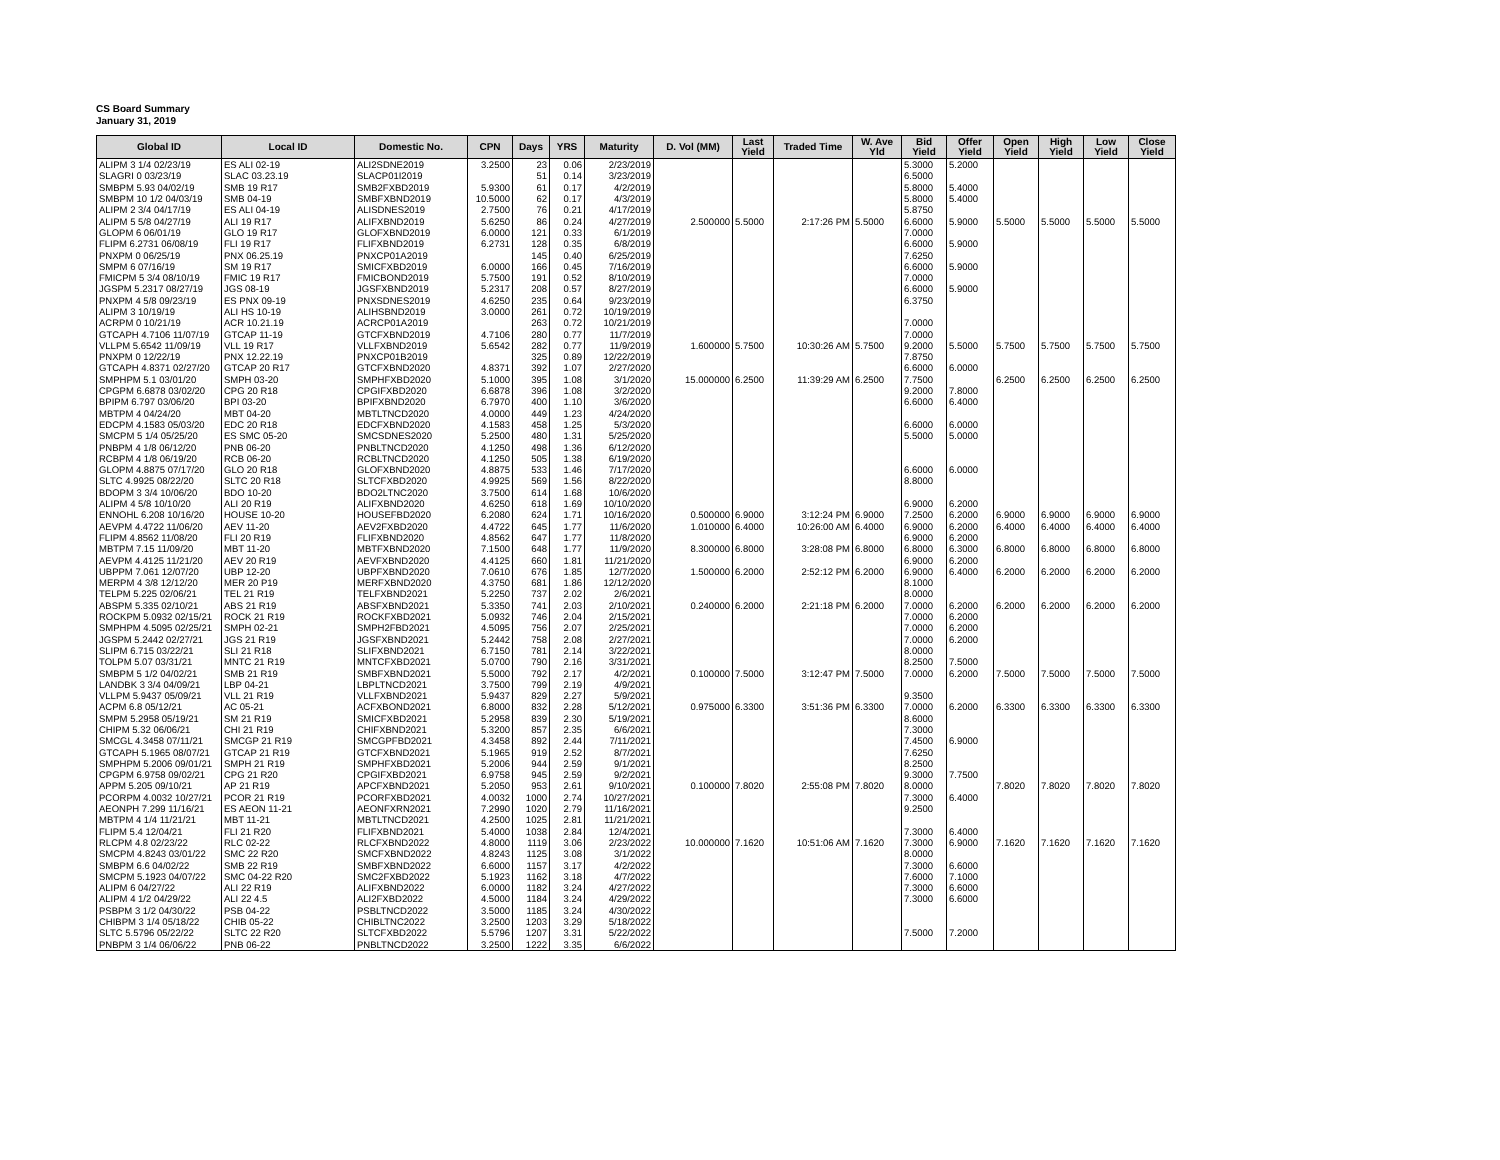CS Board Summary
January 31, 2019
| Global ID | Local ID | Domestic No. | CPN | Days | YRS | Maturity | D. Vol (MM) | Last Yield | Traded Time | W. Ave Yld | Bid Yield | Offer Yield | Open Yield | High Yield | Low Yield | Close Yield |
| --- | --- | --- | --- | --- | --- | --- | --- | --- | --- | --- | --- | --- | --- | --- | --- | --- |
| ALIPM 3 1/4 02/23/19 | ES ALI 02-19 | ALI2SDNE2019 | 3.2500 | 23 | 0.06 | 2/23/2019 | | | | | 5.3000 | 5.2000 | | | | |
| SLAGRI 0 03/23/19 | SLAC 03.23.19 | SLACP01I2019 | | 51 | 0.14 | 3/23/2019 | | | | | 6.5000 | | | | | |
| SMBPM 5.93 04/02/19 | SMB 19 R17 | SMB2FXBD2019 | 5.9300 | 61 | 0.17 | 4/2/2019 | | | | | 5.8000 | 5.4000 | | | | |
| SMBPM 10 1/2 04/03/19 | SMB 04-19 | SMBFXBND2019 | 10.5000 | 62 | 0.17 | 4/3/2019 | | | | | 5.8000 | 5.4000 | | | | |
| ALIPM 2 3/4 04/17/19 | ES ALI 04-19 | ALISDNES2019 | 2.7500 | 76 | 0.21 | 4/17/2019 | | | | | 5.8750 | | | | | |
| ALIPM 5 5/8 04/27/19 | ALI 19 R17 | ALIFXBND2019 | 5.6250 | 86 | 0.24 | 4/27/2019 | 2.500000 | 5.5000 | 2:17:26 PM | 5.5000 | 6.6000 | 5.9000 | 5.5000 | 5.5000 | 5.5000 | 5.5000 |
| GLOPM 6 06/01/19 | GLO 19 R17 | GLOFXBND2019 | 6.0000 | 121 | 0.33 | 6/1/2019 | | | | | 7.0000 | | | | | |
| FLIPM 6.2731 06/08/19 | FLI 19 R17 | FLIFXBND2019 | 6.2731 | 128 | 0.35 | 6/8/2019 | | | | | 6.6000 | 5.9000 | | | | |
| PNXPM 0 06/25/19 | PNX 06.25.19 | PNXCP01A2019 | | 145 | 0.40 | 6/25/2019 | | | | | 7.6250 | | | | | |
| SMPM 6 07/16/19 | SM 19 R17 | SMICFXBD2019 | 6.0000 | 166 | 0.45 | 7/16/2019 | | | | | 6.6000 | 5.9000 | | | | |
| FMICPM 5 3/4 08/10/19 | FMIC 19 R17 | FMICBOND2019 | 5.7500 | 191 | 0.52 | 8/10/2019 | | | | | 7.0000 | | | | | |
| JGSPM 5.2317 08/27/19 | JGS 08-19 | JGSFXBND2019 | 5.2317 | 208 | 0.57 | 8/27/2019 | | | | | 6.6000 | 5.9000 | | | | |
| PNXPM 4 5/8 09/23/19 | ES PNX 09-19 | PNXSDNES2019 | 4.6250 | 235 | 0.64 | 9/23/2019 | | | | | 6.3750 | | | | | |
| ALIPM 3 10/19/19 | ALI HS 10-19 | ALIHSBND2019 | 3.0000 | 261 | 0.72 | 10/19/2019 | | | | | | | | | | |
| ACRPM 0 10/21/19 | ACR 10.21.19 | ACRCP01A2019 | | 263 | 0.72 | 10/21/2019 | | | | | 7.0000 | | | | | |
| GTCAPH 4.7106 11/07/19 | GTCAP 11-19 | GTCFXBND2019 | 4.7106 | 280 | 0.77 | 11/7/2019 | | | | | 7.0000 | | | | | |
| VLLPM 5.6542 11/09/19 | VLL 19 R17 | VLLFXBND2019 | 5.6542 | 282 | 0.77 | 11/9/2019 | 1.600000 | 5.7500 | 10:30:26 AM | 5.7500 | 9.2000 | 5.5000 | 5.7500 | 5.7500 | 5.7500 | 5.7500 |
| PNXPM 0 12/22/19 | PNX 12.22.19 | PNXCP01B2019 | | 325 | 0.89 | 12/22/2019 | | | | | 7.8750 | | | | | |
| GTCAPH 4.8371 02/27/20 | GTCAP 20 R17 | GTCFXBND2020 | 4.8371 | 392 | 1.07 | 2/27/2020 | | | | | 6.6000 | 6.0000 | | | | |
| SMPHPM 5.1 03/01/20 | SMPH 03-20 | SMPHFXBD2020 | 5.1000 | 395 | 1.08 | 3/1/2020 | 15.000000 | 6.2500 | 11:39:29 AM | 6.2500 | 7.7500 | | 6.2500 | 6.2500 | 6.2500 | 6.2500 |
| CPGPM 6.6878 03/02/20 | CPG 20 R18 | CPGIFXBD2020 | 6.6878 | 396 | 1.08 | 3/2/2020 | | | | | 9.2000 | 7.8000 | | | | |
| BPIPM 6.797 03/06/20 | BPI 03-20 | BPIFXBND2020 | 6.7970 | 400 | 1.10 | 3/6/2020 | | | | | 6.6000 | 6.4000 | | | | |
| MBTPM 4 04/24/20 | MBT 04-20 | MBTLTNCD2020 | 4.0000 | 449 | 1.23 | 4/24/2020 | | | | | | | | | | |
| EDCPM 4.1583 05/03/20 | EDC 20 R18 | EDCFXBND2020 | 4.1583 | 458 | 1.25 | 5/3/2020 | | | | | 6.6000 | 6.0000 | | | | |
| SMCPM 5 1/4 05/25/20 | ES SMC 05-20 | SMCSDNES2020 | 5.2500 | 480 | 1.31 | 5/25/2020 | | | | | 5.5000 | 5.0000 | | | | |
| PNBPM 4 1/8 06/12/20 | PNB 06-20 | PNBLTNCD2020 | 4.1250 | 498 | 1.36 | 6/12/2020 | | | | | | | | | | |
| RCBPM 4 1/8 06/19/20 | RCB 06-20 | RCBLTNCD2020 | 4.1250 | 505 | 1.38 | 6/19/2020 | | | | | | | | | | |
| GLOPM 4.8875 07/17/20 | GLO 20 R18 | GLOFXBND2020 | 4.8875 | 533 | 1.46 | 7/17/2020 | | | | | 6.6000 | 6.0000 | | | | |
| SLTC 4.9925 08/22/20 | SLTC 20 R18 | SLTCFXBD2020 | 4.9925 | 569 | 1.56 | 8/22/2020 | | | | | 8.8000 | | | | | |
| BDOPM 3 3/4 10/06/20 | BDO 10-20 | BDO2LTNC2020 | 3.7500 | 614 | 1.68 | 10/6/2020 | | | | | | | | | | |
| ALIPM 4 5/8 10/10/20 | ALI 20 R19 | ALIFXBND2020 | 4.6250 | 618 | 1.69 | 10/10/2020 | | | | | 6.9000 | 6.2000 | | | | |
| ENNOHL 6.208 10/16/20 | HOUSE 10-20 | HOUSEFBD2020 | 6.2080 | 624 | 1.71 | 10/16/2020 | 0.500000 | 6.9000 | 3:12:24 PM | 6.9000 | 7.2500 | 6.2000 | 6.9000 | 6.9000 | 6.9000 | 6.9000 |
| AEVPM 4.4722 11/06/20 | AEV 11-20 | AEV2FXBD2020 | 4.4722 | 645 | 1.77 | 11/6/2020 | 1.010000 | 6.4000 | 10:26:00 AM | 6.4000 | 6.9000 | 6.2000 | 6.4000 | 6.4000 | 6.4000 | 6.4000 |
| FLIPM 4.8562 11/08/20 | FLI 20 R19 | FLIFXBND2020 | 4.8562 | 647 | 1.77 | 11/8/2020 | | | | | 6.9000 | 6.2000 | | | | |
| MBTPM 7.15 11/09/20 | MBT 11-20 | MBTFXBND2020 | 7.1500 | 648 | 1.77 | 11/9/2020 | 8.300000 | 6.8000 | 3:28:08 PM | 6.8000 | 6.8000 | 6.3000 | 6.8000 | 6.8000 | 6.8000 | 6.8000 |
| AEVPM 4.4125 11/21/20 | AEV 20 R19 | AEVFXBND2020 | 4.4125 | 660 | 1.81 | 11/21/2020 | | | | | 6.9000 | 6.2000 | | | | |
| UBPPM 7.061 12/07/20 | UBP 12-20 | UBPFXBND2020 | 7.0610 | 676 | 1.85 | 12/7/2020 | 1.500000 | 6.2000 | 2:52:12 PM | 6.2000 | 6.9000 | 6.4000 | 6.2000 | 6.2000 | 6.2000 | 6.2000 |
| MERPM 4 3/8 12/12/20 | MER 20 P19 | MERFXBND2020 | 4.3750 | 681 | 1.86 | 12/12/2020 | | | | | 8.1000 | | | | | |
| TELPM 5.225 02/06/21 | TEL 21 R19 | TELFXBND2021 | 5.2250 | 737 | 2.02 | 2/6/2021 | | | | | 8.0000 | | | | | |
| ABSPM 5.335 02/10/21 | ABS 21 R19 | ABSFXBND2021 | 5.3350 | 741 | 2.03 | 2/10/2021 | 0.240000 | 6.2000 | 2:21:18 PM | 6.2000 | 7.0000 | 6.2000 | 6.2000 | 6.2000 | 6.2000 | 6.2000 |
| ROCKPM 5.0932 02/15/21 | ROCK 21 R19 | ROCKFXBD2021 | 5.0932 | 746 | 2.04 | 2/15/2021 | | | | | 7.0000 | 6.2000 | | | | |
| SMPHPM 4.5095 02/25/21 | SMPH 02-21 | SMPH2FBD2021 | 4.5095 | 756 | 2.07 | 2/25/2021 | | | | | 7.0000 | 6.2000 | | | | |
| JGSPM 5.2442 02/27/21 | JGS 21 R19 | JGSFXBND2021 | 5.2442 | 758 | 2.08 | 2/27/2021 | | | | | 7.0000 | 6.2000 | | | | |
| SLIPM 6.715 03/22/21 | SLI 21 R18 | SLIFXBND2021 | 6.7150 | 781 | 2.14 | 3/22/2021 | | | | | 8.0000 | | | | | |
| TOLPM 5.07 03/31/21 | MNTC 21 R19 | MNTCFXBD2021 | 5.0700 | 790 | 2.16 | 3/31/2021 | | | | | 8.2500 | 7.5000 | | | | |
| SMBPM 5 1/2 04/02/21 | SMB 21 R19 | SMBFXBND2021 | 5.5000 | 792 | 2.17 | 4/2/2021 | 0.100000 | 7.5000 | 3:12:47 PM | 7.5000 | 7.0000 | 6.2000 | 7.5000 | 7.5000 | 7.5000 | 7.5000 |
| LANDBK 3 3/4 04/09/21 | LBP 04-21 | LBPLTNCD2021 | 3.7500 | 799 | 2.19 | 4/9/2021 | | | | | | | | | | |
| VLLPM 5.9437 05/09/21 | VLL 21 R19 | VLLFXBND2021 | 5.9437 | 829 | 2.27 | 5/9/2021 | | | | | 9.3500 | | | | | |
| ACPM 6.8 05/12/21 | AC 05-21 | ACFXBOND2021 | 6.8000 | 832 | 2.28 | 5/12/2021 | 0.975000 | 6.3300 | 3:51:36 PM | 6.3300 | 7.0000 | 6.2000 | 6.3300 | 6.3300 | 6.3300 | 6.3300 |
| SMPM 5.2958 05/19/21 | SM 21 R19 | SMICFXBD2021 | 5.2958 | 839 | 2.30 | 5/19/2021 | | | | | 8.6000 | | | | | |
| CHIPM 5.32 06/06/21 | CHI 21 R19 | CHIFXBND2021 | 5.3200 | 857 | 2.35 | 6/6/2021 | | | | | 7.3000 | | | | | |
| SMCGL 4.3458 07/11/21 | SMCGP 21 R19 | SMCGPFBD2021 | 4.3458 | 892 | 2.44 | 7/11/2021 | | | | | 7.4500 | 6.9000 | | | | |
| GTCAPH 5.1965 08/07/21 | GTCAP 21 R19 | GTCFXBND2021 | 5.1965 | 919 | 2.52 | 8/7/2021 | | | | | 7.6250 | | | | | |
| SMPHPM 5.2006 09/01/21 | SMPH 21 R19 | SMPHFXBD2021 | 5.2006 | 944 | 2.59 | 9/1/2021 | | | | | 8.2500 | | | | | |
| CPGPM 6.9758 09/02/21 | CPG 21 R20 | CPGIFXBD2021 | 6.9758 | 945 | 2.59 | 9/2/2021 | | | | | 9.3000 | 7.7500 | | | | |
| APPM 5.205 09/10/21 | AP 21 R19 | APCFXBND2021 | 5.2050 | 953 | 2.61 | 9/10/2021 | 0.100000 | 7.8020 | 2:55:08 PM | 7.8020 | 8.0000 | | 7.8020 | 7.8020 | 7.8020 | 7.8020 |
| PCORPM 4.0032 10/27/21 | PCOR 21 R19 | PCORFXBD2021 | 4.0032 | 1000 | 2.74 | 10/27/2021 | | | | | 7.3000 | 6.4000 | | | | |
| AEONPH 7.299 11/16/21 | ES AEON 11-21 | AEONFXRN2021 | 7.2990 | 1020 | 2.79 | 11/16/2021 | | | | | 9.2500 | | | | | |
| MBTPM 4 1/4 11/21/21 | MBT 11-21 | MBTLTNCD2021 | 4.2500 | 1025 | 2.81 | 11/21/2021 | | | | | | | | | | |
| FLIPM 5.4 12/04/21 | FLI 21 R20 | FLIFXBND2021 | 5.4000 | 1038 | 2.84 | 12/4/2021 | | | | | 7.3000 | 6.4000 | | | | |
| RLCPM 4.8 02/23/22 | RLC 02-22 | RLCFXBND2022 | 4.8000 | 1119 | 3.06 | 2/23/2022 | 10.000000 | 7.1620 | 10:51:06 AM | 7.1620 | 7.3000 | 6.9000 | 7.1620 | 7.1620 | 7.1620 | 7.1620 |
| SMCPM 4.8243 03/01/22 | SMC 22 R20 | SMCFXBND2022 | 4.8243 | 1125 | 3.08 | 3/1/2022 | | | | | 8.0000 | | | | | |
| SMBPM 6.6 04/02/22 | SMB 22 R19 | SMBFXBND2022 | 6.6000 | 1157 | 3.17 | 4/2/2022 | | | | | 7.3000 | 6.6000 | | | | |
| SMCPM 5.1923 04/07/22 | SMC 04-22 R20 | SMC2FXBD2022 | 5.1923 | 1162 | 3.18 | 4/7/2022 | | | | | 7.6000 | 7.1000 | | | | |
| ALIPM 6 04/27/22 | ALI 22 R19 | ALIFXBND2022 | 6.0000 | 1182 | 3.24 | 4/27/2022 | | | | | 7.3000 | 6.6000 | | | | |
| ALIPM 4 1/2 04/29/22 | ALI 22 4.5 | ALI2FXBD2022 | 4.5000 | 1184 | 3.24 | 4/29/2022 | | | | | 7.3000 | 6.6000 | | | | |
| PSBPM 3 1/2 04/30/22 | PSB 04-22 | PSBLTNCD2022 | 3.5000 | 1185 | 3.24 | 4/30/2022 | | | | | | | | | | |
| CHIBPM 3 1/4 05/18/22 | CHIB 05-22 | CHIBLTNC2022 | 3.2500 | 1203 | 3.29 | 5/18/2022 | | | | | | | | | | |
| SLTC 5.5796 05/22/22 | SLTC 22 R20 | SLTCFXBD2022 | 5.5796 | 1207 | 3.31 | 5/22/2022 | | | | | 7.5000 | 7.2000 | | | | |
| PNBPM 3 1/4 06/06/22 | PNB 06-22 | PNBLTNCD2022 | 3.2500 | 1222 | 3.35 | 6/6/2022 | | | | | | | | | | |